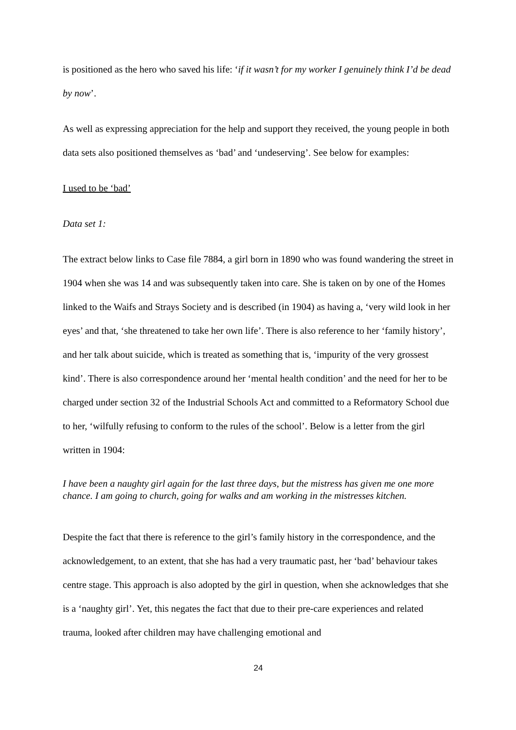is positioned as the hero who saved his life: ‘if it wasn’t for my worker I genuinely think I’d be dead by now’.
As well as expressing appreciation for the help and support they received, the young people in both data sets also positioned themselves as ‘bad’ and ‘undeserving’. See below for examples:
I used to be ‘bad’
Data set 1:
The extract below links to Case file 7884, a girl born in 1890 who was found wandering the street in 1904 when she was 14 and was subsequently taken into care. She is taken on by one of the Homes linked to the Waifs and Strays Society and is described (in 1904) as having a, ‘very wild look in her eyes’ and that, ‘she threatened to take her own life’. There is also reference to her ‘family history’, and her talk about suicide, which is treated as something that is, ‘impurity of the very grossest kind’. There is also correspondence around her ‘mental health condition’ and the need for her to be charged under section 32 of the Industrial Schools Act and committed to a Reformatory School due to her, ‘wilfully refusing to conform to the rules of the school’. Below is a letter from the girl written in 1904:
I have been a naughty girl again for the last three days, but the mistress has given me one more chance. I am going to church, going for walks and am working in the mistresses kitchen.
Despite the fact that there is reference to the girl’s family history in the correspondence, and the acknowledgement, to an extent, that she has had a very traumatic past, her ‘bad’ behaviour takes centre stage. This approach is also adopted by the girl in question, when she acknowledges that she is a ‘naughty girl’. Yet, this negates the fact that due to their pre-care experiences and related trauma, looked after children may have challenging emotional and
24